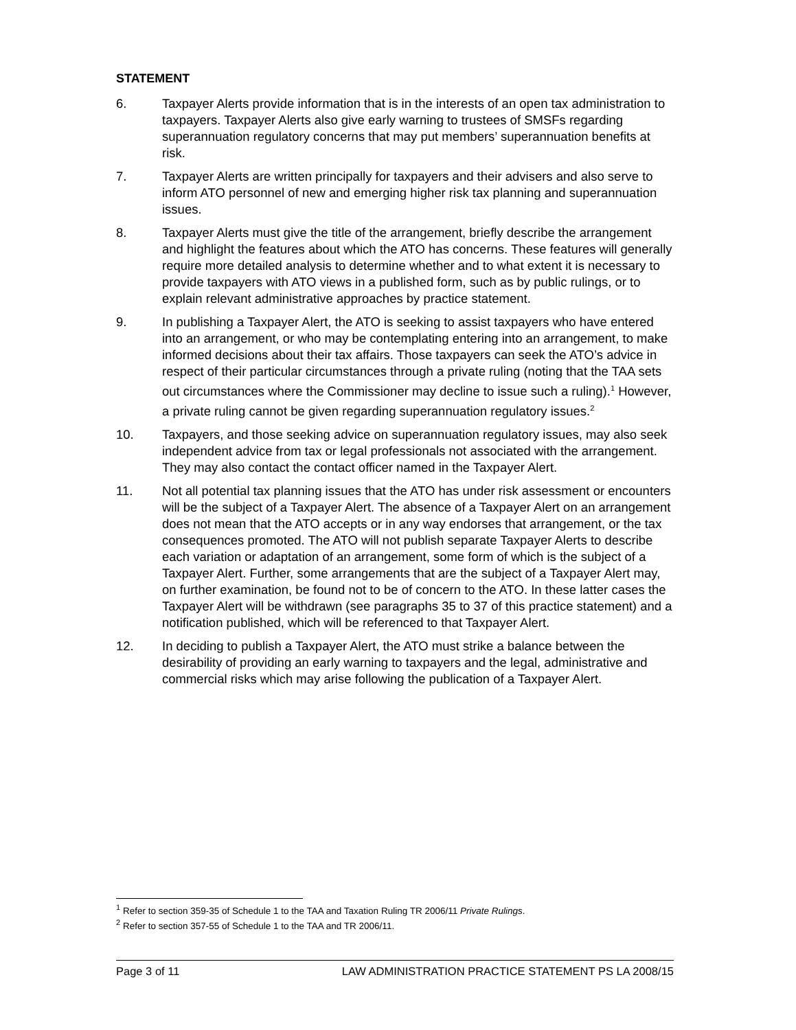STATEMENT
6. Taxpayer Alerts provide information that is in the interests of an open tax administration to taxpayers. Taxpayer Alerts also give early warning to trustees of SMSFs regarding superannuation regulatory concerns that may put members’ superannuation benefits at risk.
7. Taxpayer Alerts are written principally for taxpayers and their advisers and also serve to inform ATO personnel of new and emerging higher risk tax planning and superannuation issues.
8. Taxpayer Alerts must give the title of the arrangement, briefly describe the arrangement and highlight the features about which the ATO has concerns. These features will generally require more detailed analysis to determine whether and to what extent it is necessary to provide taxpayers with ATO views in a published form, such as by public rulings, or to explain relevant administrative approaches by practice statement.
9. In publishing a Taxpayer Alert, the ATO is seeking to assist taxpayers who have entered into an arrangement, or who may be contemplating entering into an arrangement, to make informed decisions about their tax affairs. Those taxpayers can seek the ATO’s advice in respect of their particular circumstances through a private ruling (noting that the TAA sets out circumstances where the Commissioner may decline to issue such a ruling).<sup>1</sup> However, a private ruling cannot be given regarding superannuation regulatory issues.<sup>2</sup>
10. Taxpayers, and those seeking advice on superannuation regulatory issues, may also seek independent advice from tax or legal professionals not associated with the arrangement. They may also contact the contact officer named in the Taxpayer Alert.
11. Not all potential tax planning issues that the ATO has under risk assessment or encounters will be the subject of a Taxpayer Alert. The absence of a Taxpayer Alert on an arrangement does not mean that the ATO accepts or in any way endorses that arrangement, or the tax consequences promoted. The ATO will not publish separate Taxpayer Alerts to describe each variation or adaptation of an arrangement, some form of which is the subject of a Taxpayer Alert. Further, some arrangements that are the subject of a Taxpayer Alert may, on further examination, be found not to be of concern to the ATO. In these latter cases the Taxpayer Alert will be withdrawn (see paragraphs 35 to 37 of this practice statement) and a notification published, which will be referenced to that Taxpayer Alert.
12. In deciding to publish a Taxpayer Alert, the ATO must strike a balance between the desirability of providing an early warning to taxpayers and the legal, administrative and commercial risks which may arise following the publication of a Taxpayer Alert.
<sup>1</sup> Refer to section 359-35 of Schedule 1 to the TAA and Taxation Ruling TR 2006/11 Private Rulings.
<sup>2</sup> Refer to section 357-55 of Schedule 1 to the TAA and TR 2006/11.
Page 3 of 11 LAW ADMINISTRATION PRACTICE STATEMENT PS LA 2008/15